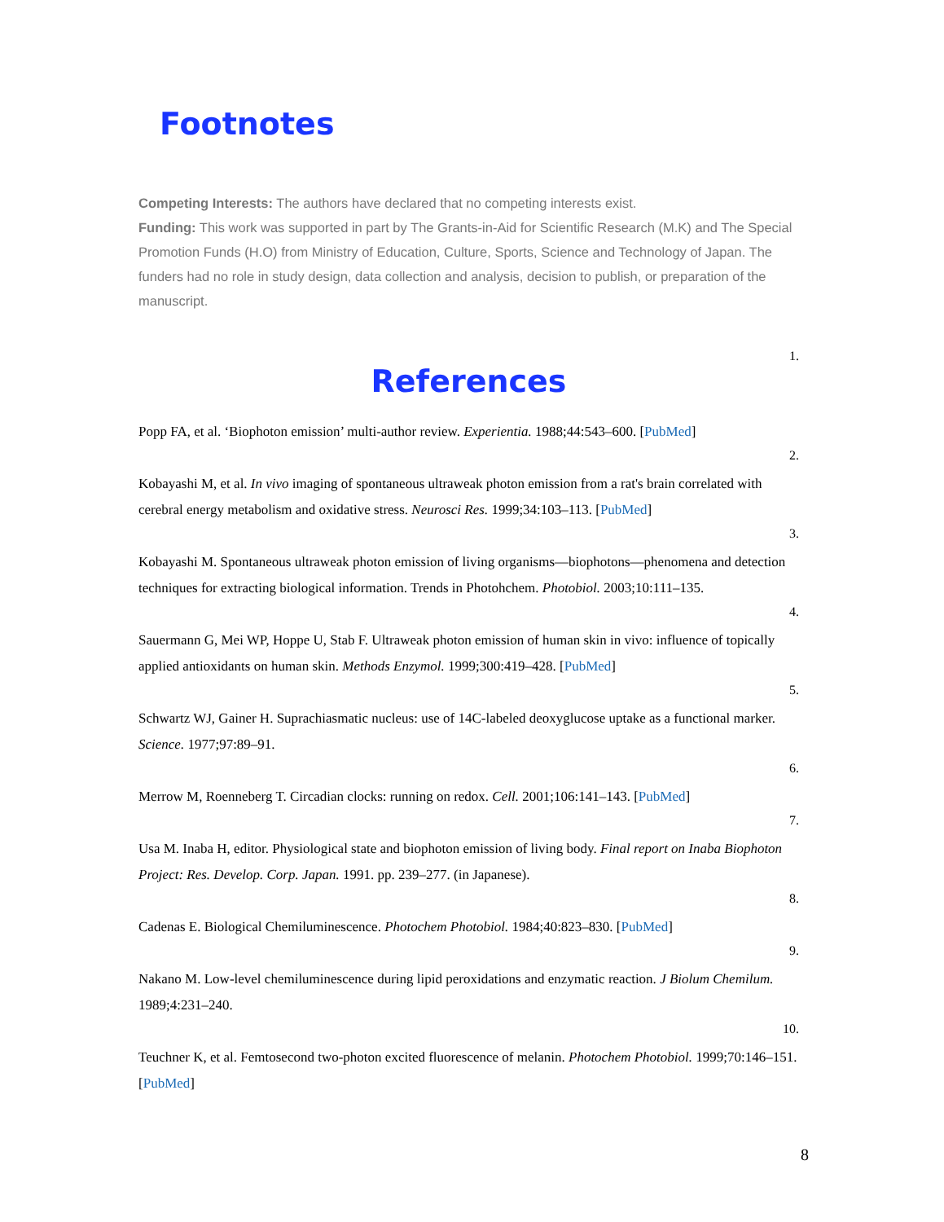Footnotes
Competing Interests: The authors have declared that no competing interests exist.
Funding: This work was supported in part by The Grants-in-Aid for Scientific Research (M.K) and The Special Promotion Funds (H.O) from Ministry of Education, Culture, Sports, Science and Technology of Japan. The funders had no role in study design, data collection and analysis, decision to publish, or preparation of the manuscript.
1.
References
Popp FA, et al. ‘Biophoton emission’ multi-author review. Experientia. 1988;44:543–600. [PubMed]
2.
Kobayashi M, et al. In vivo imaging of spontaneous ultraweak photon emission from a rat's brain correlated with cerebral energy metabolism and oxidative stress. Neurosci Res. 1999;34:103–113. [PubMed]
3.
Kobayashi M. Spontaneous ultraweak photon emission of living organisms—biophotons—phenomena and detection techniques for extracting biological information. Trends in Photohchem. Photobiol. 2003;10:111–135.
4.
Sauermann G, Mei WP, Hoppe U, Stab F. Ultraweak photon emission of human skin in vivo: influence of topically applied antioxidants on human skin. Methods Enzymol. 1999;300:419–428. [PubMed]
5.
Schwartz WJ, Gainer H. Suprachiasmatic nucleus: use of 14C-labeled deoxyglucose uptake as a functional marker. Science. 1977;97:89–91.
6.
Merrow M, Roenneberg T. Circadian clocks: running on redox. Cell. 2001;106:141–143. [PubMed]
7.
Usa M. Inaba H, editor. Physiological state and biophoton emission of living body. Final report on Inaba Biophoton Project: Res. Develop. Corp. Japan. 1991. pp. 239–277. (in Japanese).
8.
Cadenas E. Biological Chemiluminescence. Photochem Photobiol. 1984;40:823–830. [PubMed]
9.
Nakano M. Low-level chemiluminescence during lipid peroxidations and enzymatic reaction. J Biolum Chemilum. 1989;4:231–240.
10.
Teuchner K, et al. Femtosecond two-photon excited fluorescence of melanin. Photochem Photobiol. 1999;70:146–151. [PubMed]
8